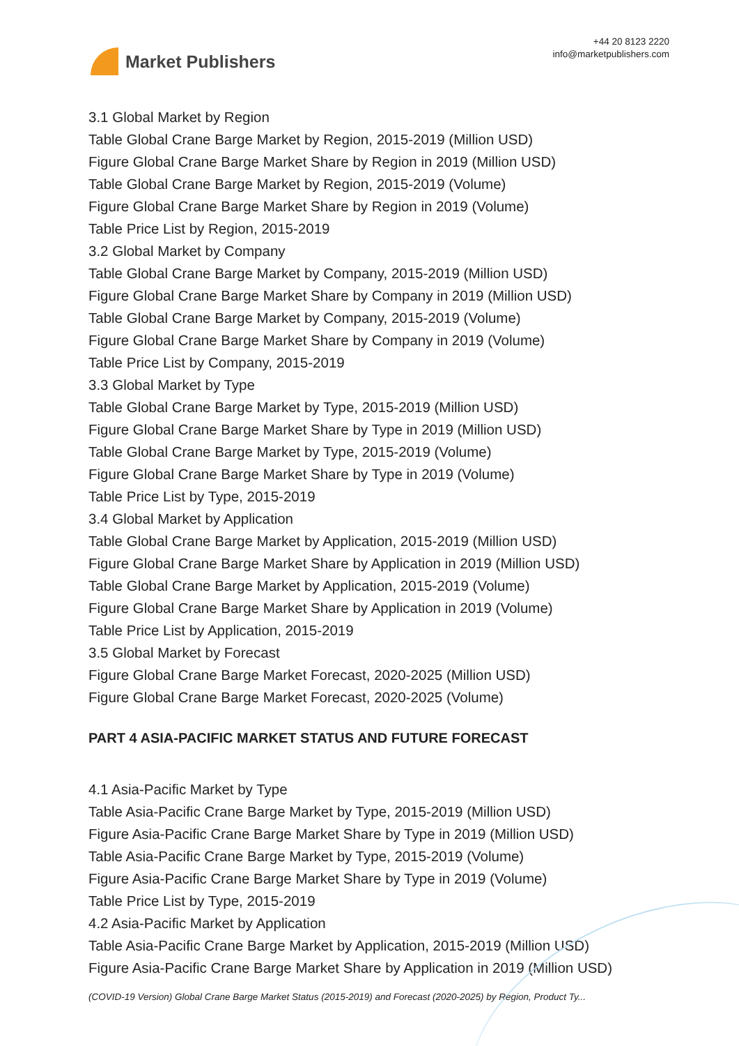Market Publishers
+44 20 8123 2220
info@marketpublishers.com
3.1 Global Market by Region
Table Global Crane Barge Market by Region, 2015-2019 (Million USD)
Figure Global Crane Barge Market Share by Region in 2019 (Million USD)
Table Global Crane Barge Market by Region, 2015-2019 (Volume)
Figure Global Crane Barge Market Share by Region in 2019 (Volume)
Table Price List by Region, 2015-2019
3.2 Global Market by Company
Table Global Crane Barge Market by Company, 2015-2019 (Million USD)
Figure Global Crane Barge Market Share by Company in 2019 (Million USD)
Table Global Crane Barge Market by Company, 2015-2019 (Volume)
Figure Global Crane Barge Market Share by Company in 2019 (Volume)
Table Price List by Company, 2015-2019
3.3 Global Market by Type
Table Global Crane Barge Market by Type, 2015-2019 (Million USD)
Figure Global Crane Barge Market Share by Type in 2019 (Million USD)
Table Global Crane Barge Market by Type, 2015-2019 (Volume)
Figure Global Crane Barge Market Share by Type in 2019 (Volume)
Table Price List by Type, 2015-2019
3.4 Global Market by Application
Table Global Crane Barge Market by Application, 2015-2019 (Million USD)
Figure Global Crane Barge Market Share by Application in 2019 (Million USD)
Table Global Crane Barge Market by Application, 2015-2019 (Volume)
Figure Global Crane Barge Market Share by Application in 2019 (Volume)
Table Price List by Application, 2015-2019
3.5 Global Market by Forecast
Figure Global Crane Barge Market Forecast, 2020-2025 (Million USD)
Figure Global Crane Barge Market Forecast, 2020-2025 (Volume)
PART 4 ASIA-PACIFIC MARKET STATUS AND FUTURE FORECAST
4.1 Asia-Pacific Market by Type
Table Asia-Pacific Crane Barge Market by Type, 2015-2019 (Million USD)
Figure Asia-Pacific Crane Barge Market Share by Type in 2019 (Million USD)
Table Asia-Pacific Crane Barge Market by Type, 2015-2019 (Volume)
Figure Asia-Pacific Crane Barge Market Share by Type in 2019 (Volume)
Table Price List by Type, 2015-2019
4.2 Asia-Pacific Market by Application
Table Asia-Pacific Crane Barge Market by Application, 2015-2019 (Million USD)
Figure Asia-Pacific Crane Barge Market Share by Application in 2019 (Million USD)
(COVID-19 Version) Global Crane Barge Market Status (2015-2019) and Forecast (2020-2025) by Region, Product Ty...